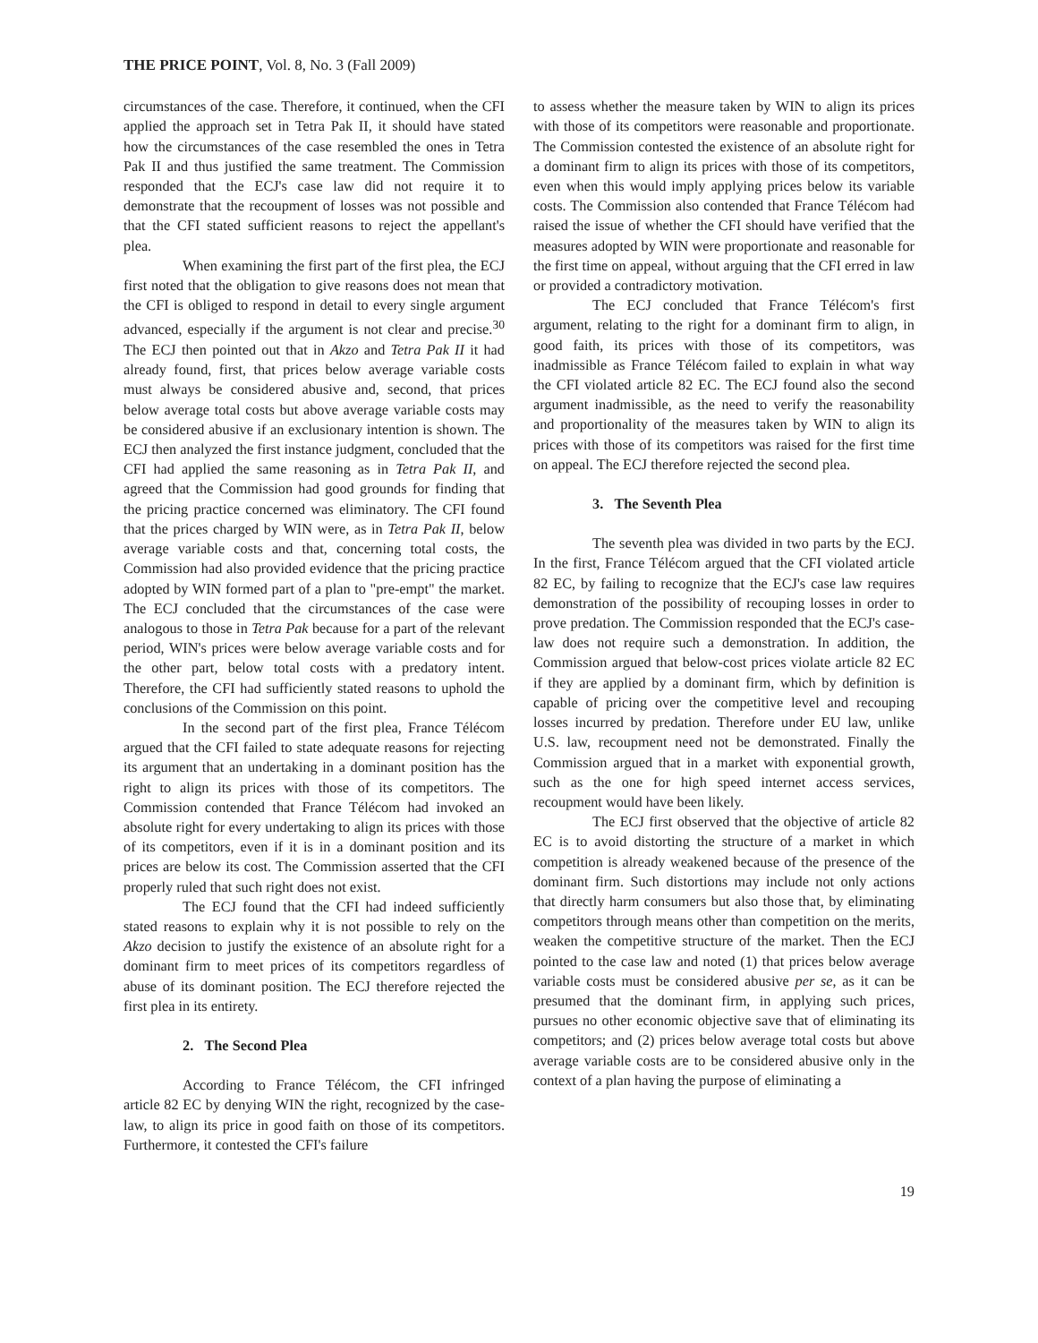THE PRICE POINT, Vol. 8, No. 3 (Fall 2009)
circumstances of the case. Therefore, it continued, when the CFI applied the approach set in Tetra Pak II, it should have stated how the circumstances of the case resembled the ones in Tetra Pak II and thus justified the same treatment. The Commission responded that the ECJ's case law did not require it to demonstrate that the recoupment of losses was not possible and that the CFI stated sufficient reasons to reject the appellant's plea.
When examining the first part of the first plea, the ECJ first noted that the obligation to give reasons does not mean that the CFI is obliged to respond in detail to every single argument advanced, especially if the argument is not clear and precise.<sup>30</sup> The ECJ then pointed out that in Akzo and Tetra Pak II it had already found, first, that prices below average variable costs must always be considered abusive and, second, that prices below average total costs but above average variable costs may be considered abusive if an exclusionary intention is shown. The ECJ then analyzed the first instance judgment, concluded that the CFI had applied the same reasoning as in Tetra Pak II, and agreed that the Commission had good grounds for finding that the pricing practice concerned was eliminatory. The CFI found that the prices charged by WIN were, as in Tetra Pak II, below average variable costs and that, concerning total costs, the Commission had also provided evidence that the pricing practice adopted by WIN formed part of a plan to "pre-empt" the market. The ECJ concluded that the circumstances of the case were analogous to those in Tetra Pak because for a part of the relevant period, WIN's prices were below average variable costs and for the other part, below total costs with a predatory intent. Therefore, the CFI had sufficiently stated reasons to uphold the conclusions of the Commission on this point.
In the second part of the first plea, France Télécom argued that the CFI failed to state adequate reasons for rejecting its argument that an undertaking in a dominant position has the right to align its prices with those of its competitors. The Commission contended that France Télécom had invoked an absolute right for every undertaking to align its prices with those of its competitors, even if it is in a dominant position and its prices are below its cost. The Commission asserted that the CFI properly ruled that such right does not exist.
The ECJ found that the CFI had indeed sufficiently stated reasons to explain why it is not possible to rely on the Akzo decision to justify the existence of an absolute right for a dominant firm to meet prices of its competitors regardless of abuse of its dominant position. The ECJ therefore rejected the first plea in its entirety.
2. The Second Plea
According to France Télécom, the CFI infringed article 82 EC by denying WIN the right, recognized by the case-law, to align its price in good faith on those of its competitors. Furthermore, it contested the CFI's failure
to assess whether the measure taken by WIN to align its prices with those of its competitors were reasonable and proportionate. The Commission contested the existence of an absolute right for a dominant firm to align its prices with those of its competitors, even when this would imply applying prices below its variable costs. The Commission also contended that France Télécom had raised the issue of whether the CFI should have verified that the measures adopted by WIN were proportionate and reasonable for the first time on appeal, without arguing that the CFI erred in law or provided a contradictory motivation.
The ECJ concluded that France Télécom's first argument, relating to the right for a dominant firm to align, in good faith, its prices with those of its competitors, was inadmissible as France Télécom failed to explain in what way the CFI violated article 82 EC. The ECJ found also the second argument inadmissible, as the need to verify the reasonability and proportionality of the measures taken by WIN to align its prices with those of its competitors was raised for the first time on appeal. The ECJ therefore rejected the second plea.
3. The Seventh Plea
The seventh plea was divided in two parts by the ECJ. In the first, France Télécom argued that the CFI violated article 82 EC, by failing to recognize that the ECJ's case law requires demonstration of the possibility of recouping losses in order to prove predation. The Commission responded that the ECJ's case-law does not require such a demonstration. In addition, the Commission argued that below-cost prices violate article 82 EC if they are applied by a dominant firm, which by definition is capable of pricing over the competitive level and recouping losses incurred by predation. Therefore under EU law, unlike U.S. law, recoupment need not be demonstrated. Finally the Commission argued that in a market with exponential growth, such as the one for high speed internet access services, recoupment would have been likely.
The ECJ first observed that the objective of article 82 EC is to avoid distorting the structure of a market in which competition is already weakened because of the presence of the dominant firm. Such distortions may include not only actions that directly harm consumers but also those that, by eliminating competitors through means other than competition on the merits, weaken the competitive structure of the market. Then the ECJ pointed to the case law and noted (1) that prices below average variable costs must be considered abusive per se, as it can be presumed that the dominant firm, in applying such prices, pursues no other economic objective save that of eliminating its competitors; and (2) prices below average total costs but above average variable costs are to be considered abusive only in the context of a plan having the purpose of eliminating a
19